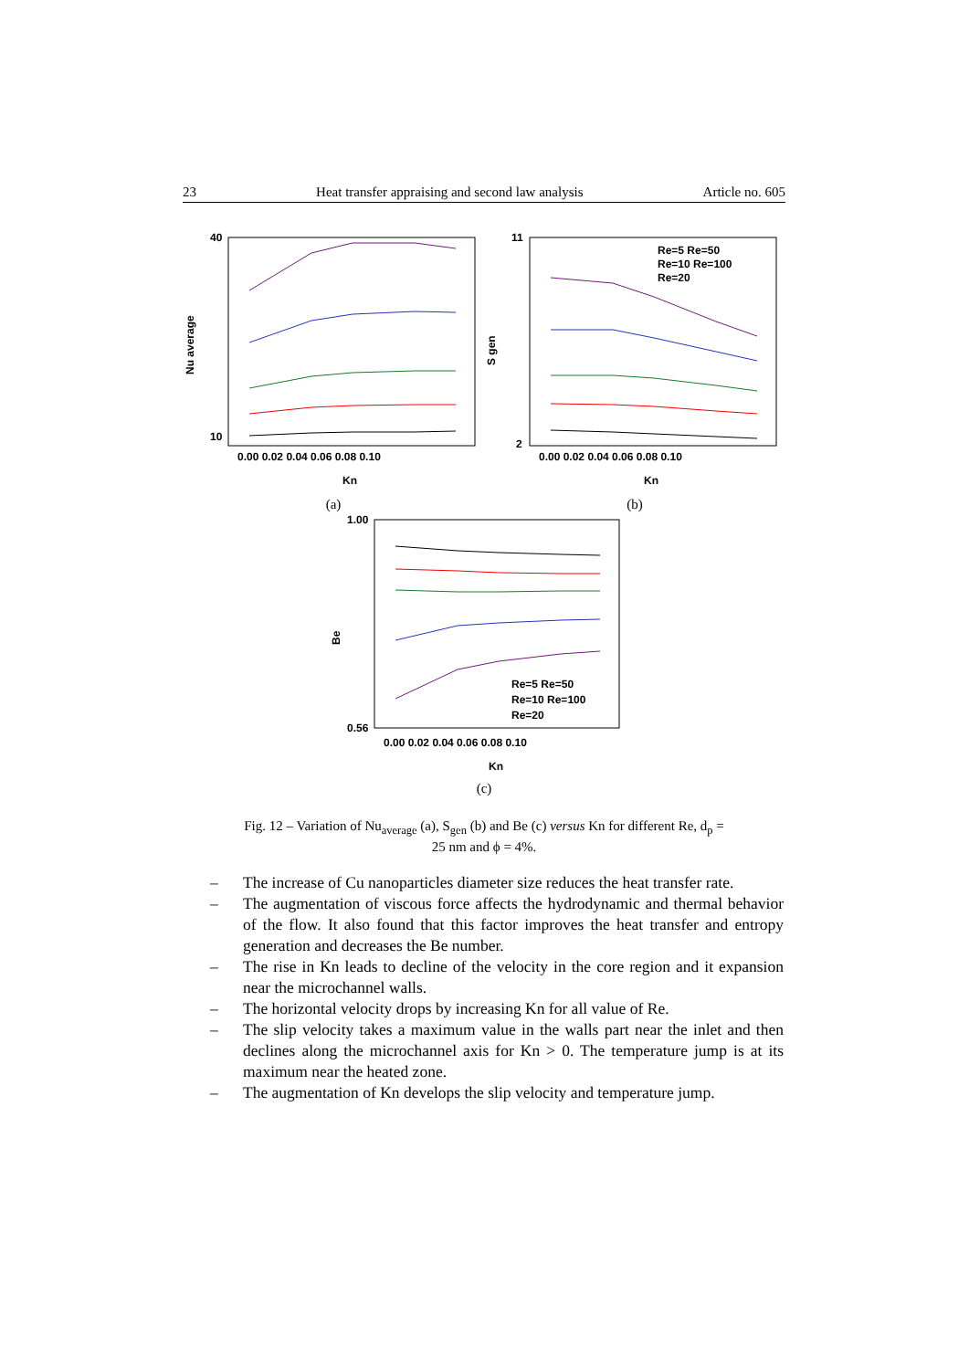23 Heat transfer appraising and second law analysis Article no. 605
40
10
0.00 0.02 0.04 0.06 0.08 0.10
Kn
Nu average
(a)
11
2
0.00 0.02 0.04 0.06 0.08 0.10
Kn
S gen
Re=5 Re=50
Re=10 Re=100
Re=20
(b)
1.00
0.56
0.00 0.02 0.04 0.06 0.08 0.10
Kn
Be
Re=5 Re=50
Re=10 Re=100
Re=20
(c)
Fig. 12 – Variation of Nu<sub>average</sub> (a), S<sub>gen</sub> (b) and Be (c) versus Kn for different Re, d<sub>p</sub> = 25 nm and ϕ = 4%.
– The increase of Cu nanoparticles diameter size reduces the heat transfer rate.
– The augmentation of viscous force affects the hydrodynamic and thermal behavior of the flow. It also found that this factor improves the heat transfer and entropy generation and decreases the Be number.
– The rise in Kn leads to decline of the velocity in the core region and it expansion near the microchannel walls.
– The horizontal velocity drops by increasing Kn for all value of Re.
– The slip velocity takes a maximum value in the walls part near the inlet and then declines along the microchannel axis for Kn > 0. The temperature jump is at its maximum near the heated zone.
– The augmentation of Kn develops the slip velocity and temperature jump.